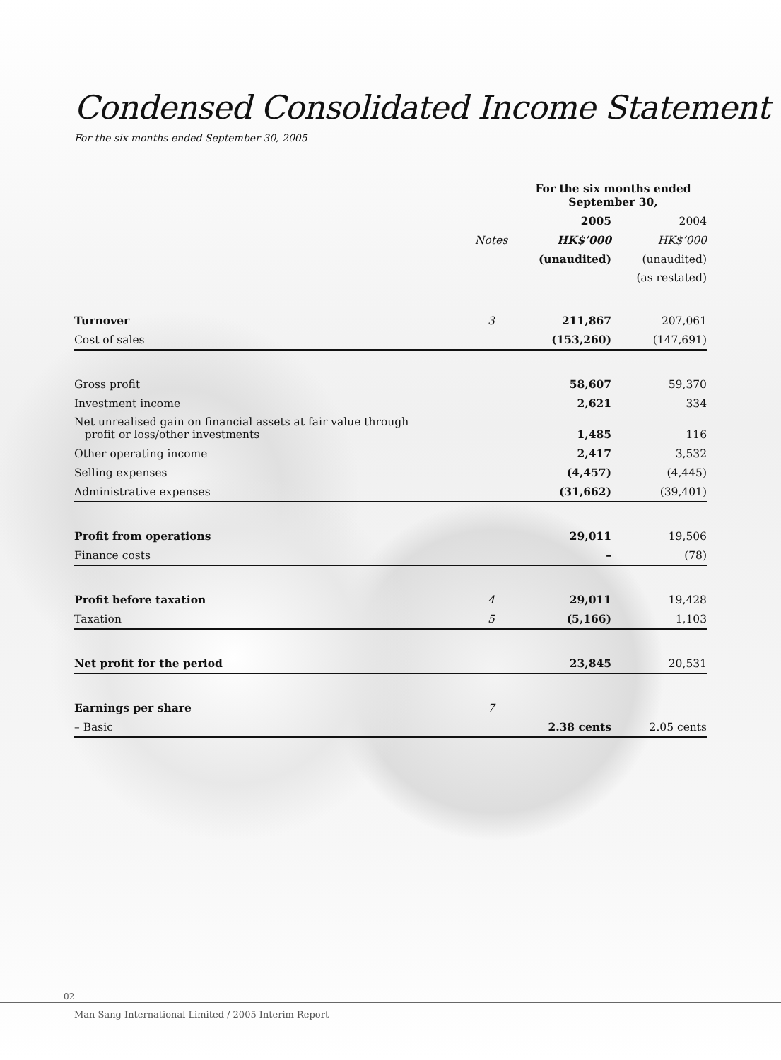Condensed Consolidated Income Statement
For the six months ended September 30, 2005
| | | For the six months ended September 30, | |
| --- | --- | --- | --- |
| | | 2005 | 2004 |
| | Notes | HK$’000 | HK$’000 |
| | | (unaudited) | (unaudited) |
| | | | (as restated) |
| Turnover | 3 | 211,867 | 207,061 |
| Cost of sales | | (153,260) | (147,691) |
| Gross profit | | 58,607 | 59,370 |
| Investment income | | 2,621 | 334 |
| Net unrealised gain on financial assets at fair value through profit or loss/other investments | | 1,485 | 116 |
| Other operating income | | 2,417 | 3,532 |
| Selling expenses | | (4,457) | (4,445) |
| Administrative expenses | | (31,662) | (39,401) |
| Profit from operations | | 29,011 | 19,506 |
| Finance costs | | – | (78) |
| Profit before taxation | 4 | 29,011 | 19,428 |
| Taxation | 5 | (5,166) | 1,103 |
| Net profit for the period | | 23,845 | 20,531 |
| Earnings per share | 7 | | |
| – Basic | | 2.38 cents | 2.05 cents |
02
Man Sang International Limited / 2005 Interim Report